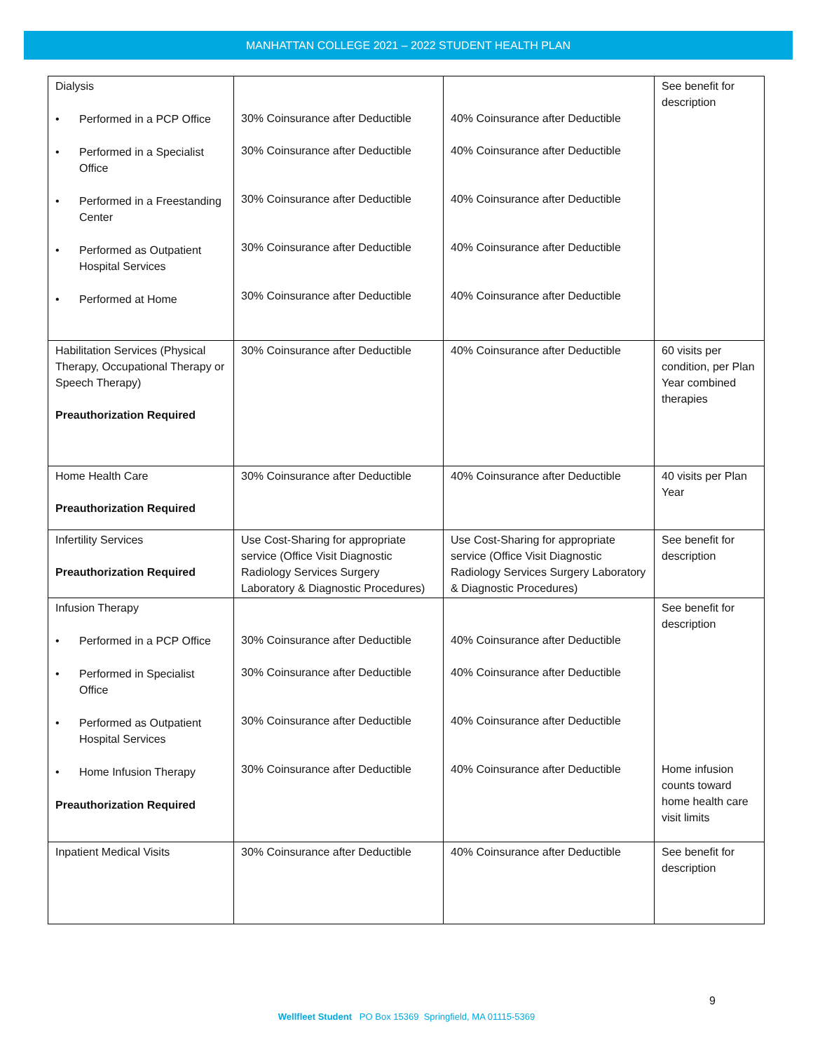MANHATTAN COLLEGE 2021 – 2022 STUDENT HEALTH PLAN
| Dialysis • Performed in a PCP Office • Performed in a Specialist Office • Performed in a Freestanding Center • Performed as Outpatient Hospital Services • Performed at Home | 30% Coinsurance after Deductible 30% Coinsurance after Deductible 30% Coinsurance after Deductible 30% Coinsurance after Deductible 30% Coinsurance after Deductible | 40% Coinsurance after Deductible 40% Coinsurance after Deductible 40% Coinsurance after Deductible 40% Coinsurance after Deductible 40% Coinsurance after Deductible | See benefit for description |
| Habilitation Services (Physical Therapy, Occupational Therapy or Speech Therapy) Preauthorization Required | 30% Coinsurance after Deductible | 40% Coinsurance after Deductible | 60 visits per condition, per Plan Year combined therapies |
| Home Health Care Preauthorization Required | 30% Coinsurance after Deductible | 40% Coinsurance after Deductible | 40 visits per Plan Year |
| Infertility Services Preauthorization Required | Use Cost-Sharing for appropriate service (Office Visit Diagnostic Radiology Services Surgery Laboratory & Diagnostic Procedures) | Use Cost-Sharing for appropriate service (Office Visit Diagnostic Radiology Services Surgery Laboratory & Diagnostic Procedures) | See benefit for description |
| Infusion Therapy • Performed in a PCP Office • Performed in Specialist Office • Performed as Outpatient Hospital Services • Home Infusion Therapy Preauthorization Required | 30% Coinsurance after Deductible 30% Coinsurance after Deductible 30% Coinsurance after Deductible 30% Coinsurance after Deductible | 40% Coinsurance after Deductible 40% Coinsurance after Deductible 40% Coinsurance after Deductible 40% Coinsurance after Deductible | See benefit for description Home infusion counts toward home health care visit limits |
| Inpatient Medical Visits | 30% Coinsurance after Deductible | 40% Coinsurance after Deductible | See benefit for description |
9
Wellfleet Student PO Box 15369 Springfield, MA 01115-5369